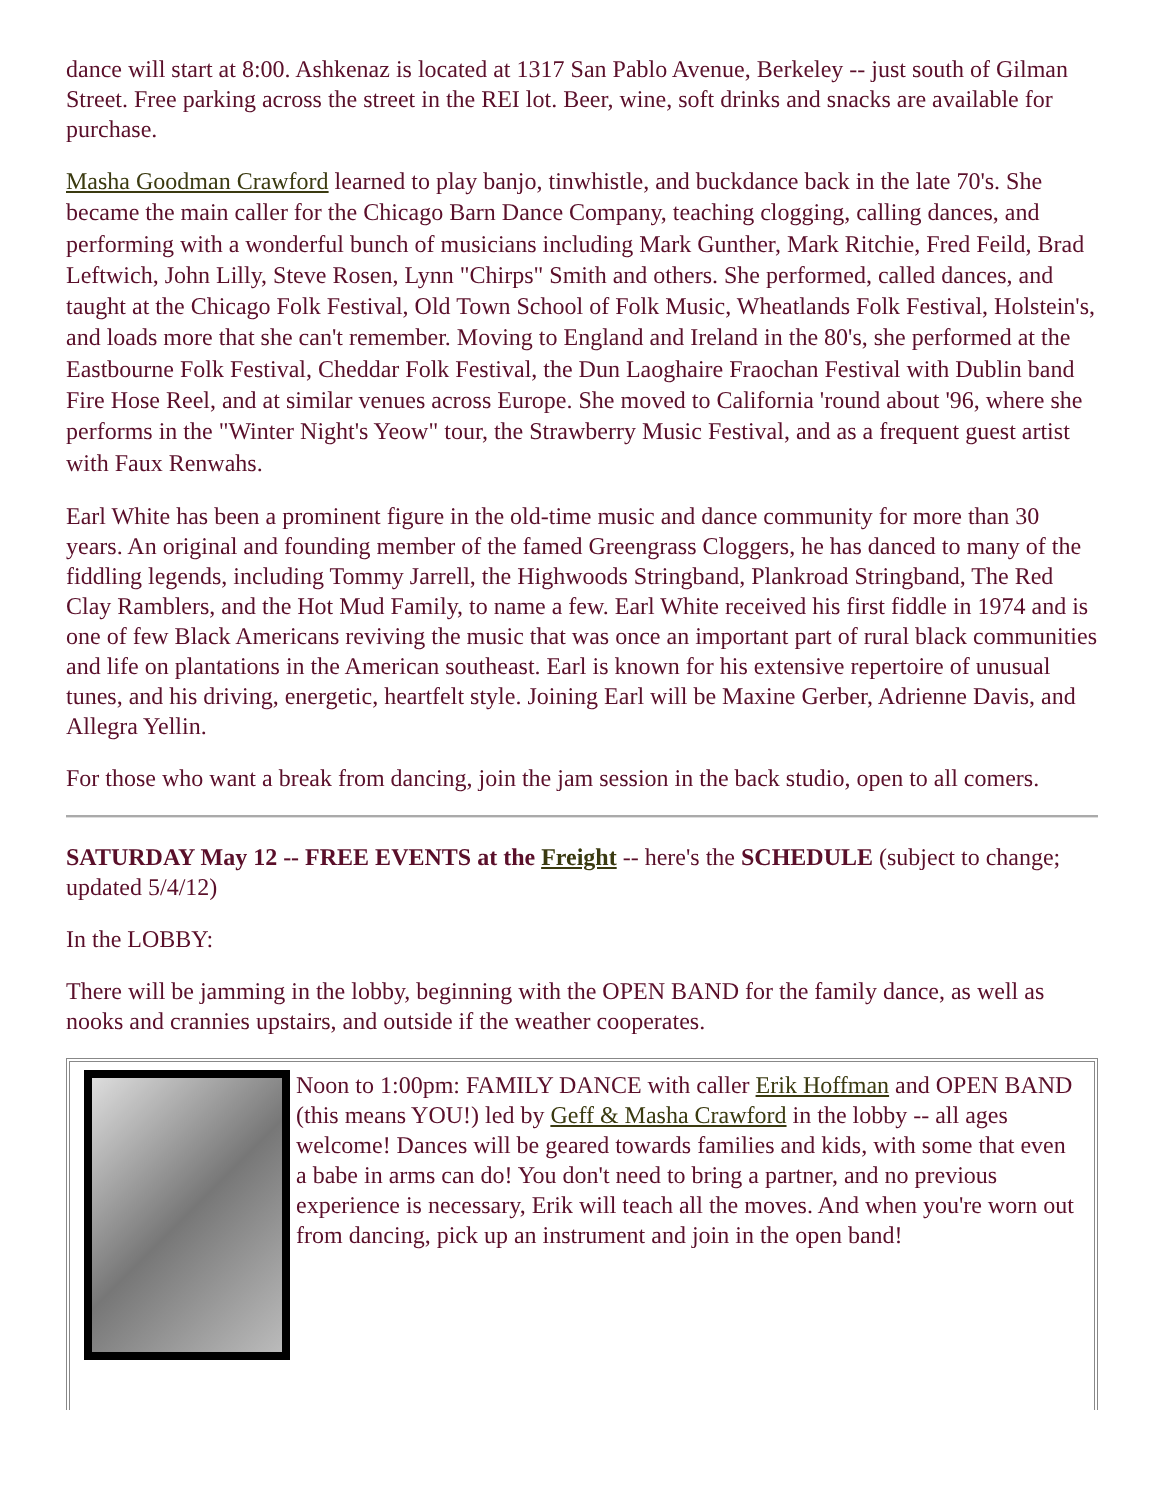dance will start at 8:00. Ashkenaz is located at 1317 San Pablo Avenue, Berkeley -- just south of Gilman Street. Free parking across the street in the REI lot. Beer, wine, soft drinks and snacks are available for purchase.
Masha Goodman Crawford learned to play banjo, tinwhistle, and buckdance back in the late 70's. She became the main caller for the Chicago Barn Dance Company, teaching clogging, calling dances, and performing with a wonderful bunch of musicians including Mark Gunther, Mark Ritchie, Fred Feild, Brad Leftwich, John Lilly, Steve Rosen, Lynn "Chirps" Smith and others. She performed, called dances, and taught at the Chicago Folk Festival, Old Town School of Folk Music, Wheatlands Folk Festival, Holstein's, and loads more that she can't remember. Moving to England and Ireland in the 80's, she performed at the Eastbourne Folk Festival, Cheddar Folk Festival, the Dun Laoghaire Fraochan Festival with Dublin band Fire Hose Reel, and at similar venues across Europe. She moved to California 'round about '96, where she performs in the "Winter Night's Yeow" tour, the Strawberry Music Festival, and as a frequent guest artist with Faux Renwahs.
Earl White has been a prominent figure in the old-time music and dance community for more than 30 years. An original and founding member of the famed Greengrass Cloggers, he has danced to many of the fiddling legends, including Tommy Jarrell, the Highwoods Stringband, Plankroad Stringband, The Red Clay Ramblers, and the Hot Mud Family, to name a few. Earl White received his first fiddle in 1974 and is one of few Black Americans reviving the music that was once an important part of rural black communities and life on plantations in the American southeast. Earl is known for his extensive repertoire of unusual tunes, and his driving, energetic, heartfelt style. Joining Earl will be Maxine Gerber, Adrienne Davis, and Allegra Yellin.
For those who want a break from dancing, join the jam session in the back studio, open to all comers.
SATURDAY May 12 -- FREE EVENTS at the Freight -- here's the SCHEDULE (subject to change; updated 5/4/12)
In the LOBBY:
There will be jamming in the lobby, beginning with the OPEN BAND for the family dance, as well as nooks and crannies upstairs, and outside if the weather cooperates.
Noon to 1:00pm: FAMILY DANCE with caller Erik Hoffman and OPEN BAND (this means YOU!) led by Geff & Masha Crawford in the lobby -- all ages welcome! Dances will be geared towards families and kids, with some that even a babe in arms can do! You don't need to bring a partner, and no previous experience is necessary, Erik will teach all the moves. And when you're worn out from dancing, pick up an instrument and join in the open band!